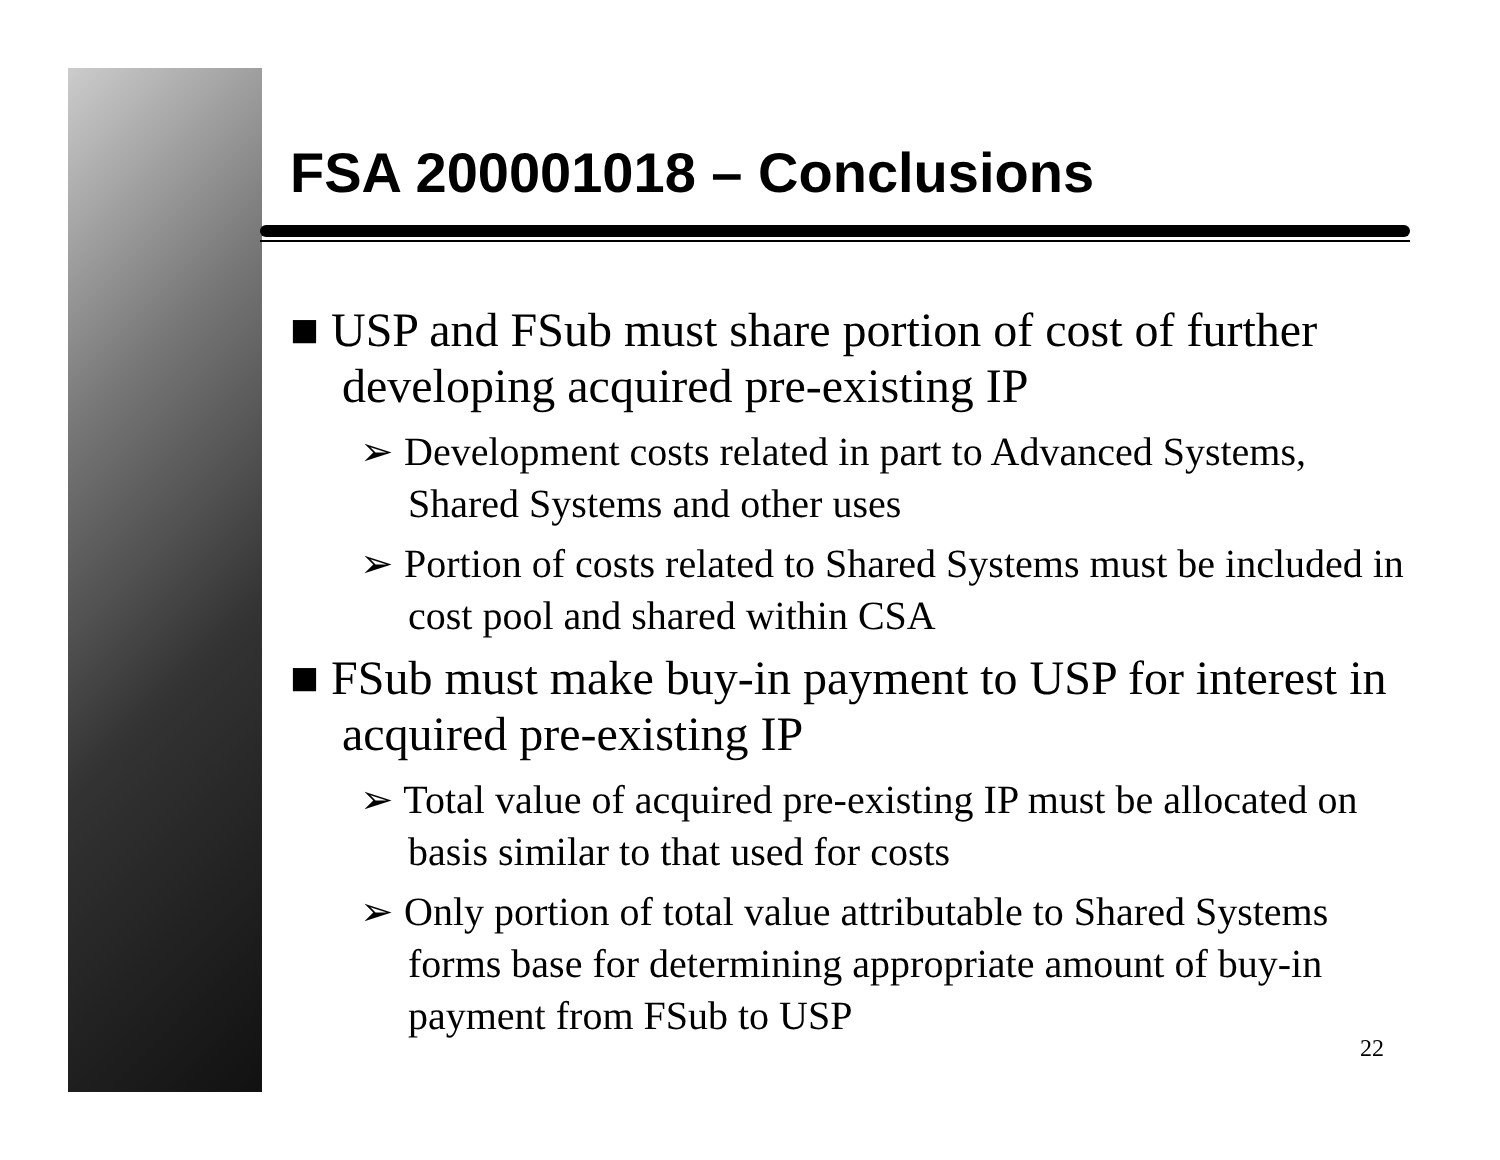FSA 200001018 – Conclusions
■ USP and FSub must share portion of cost of further developing acquired pre-existing IP
➢ Development costs related in part to Advanced Systems, Shared Systems and other uses
➢ Portion of costs related to Shared Systems must be included in cost pool and shared within CSA
■ FSub must make buy-in payment to USP for interest in acquired pre-existing IP
➢ Total value of acquired pre-existing IP must be allocated on basis similar to that used for costs
➢ Only portion of total value attributable to Shared Systems forms base for determining appropriate amount of buy-in payment from FSub to USP
22